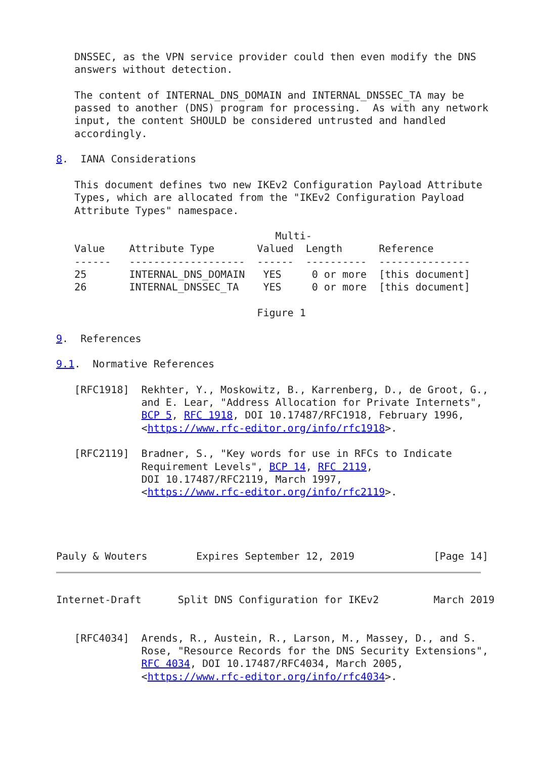DNSSEC, as the VPN service provider could then even modify the DNS
   answers without detection.

   The content of INTERNAL_DNS_DOMAIN and INTERNAL_DNSSEC_TA may be
   passed to another (DNS) program for processing.  As with any network
   input, the content SHOULD be considered untrusted and handled
   accordingly.

8.  IANA Considerations

   This document defines two new IKEv2 Configuration Payload Attribute
   Types, which are allocated from the "IKEv2 Configuration Payload
   Attribute Types" namespace.

                                    Multi-
   Value    Attribute Type       Valued  Length      Reference
   ------   -------------------  ------  ----------  ---------------
   25       INTERNAL_DNS_DOMAIN   YES     0 or more  [this document]
   26       INTERNAL_DNSSEC_TA    YES     0 or more  [this document]

                                 Figure 1

9.  References

9.1.  Normative References

   [RFC1918]  Rekhter, Y., Moskowitz, B., Karrenberg, D., de Groot, G.,
              and E. Lear, "Address Allocation for Private Internets",
              BCP 5, RFC 1918, DOI 10.17487/RFC1918, February 1996,
              <https://www.rfc-editor.org/info/rfc1918>.

   [RFC2119]  Bradner, S., "Key words for use in RFCs to Indicate
              Requirement Levels", BCP 14, RFC 2119,
              DOI 10.17487/RFC2119, March 1997,
              <https://www.rfc-editor.org/info/rfc2119>.




Pauly & Wouters        Expires September 12, 2019             [Page 14]
Internet-Draft      Split DNS Configuration for IKEv2         March 2019


   [RFC4034]  Arends, R., Austein, R., Larson, M., Massey, D., and S.
              Rose, "Resource Records for the DNS Security Extensions",
              RFC 4034, DOI 10.17487/RFC4034, March 2005,
              <https://www.rfc-editor.org/info/rfc4034>.